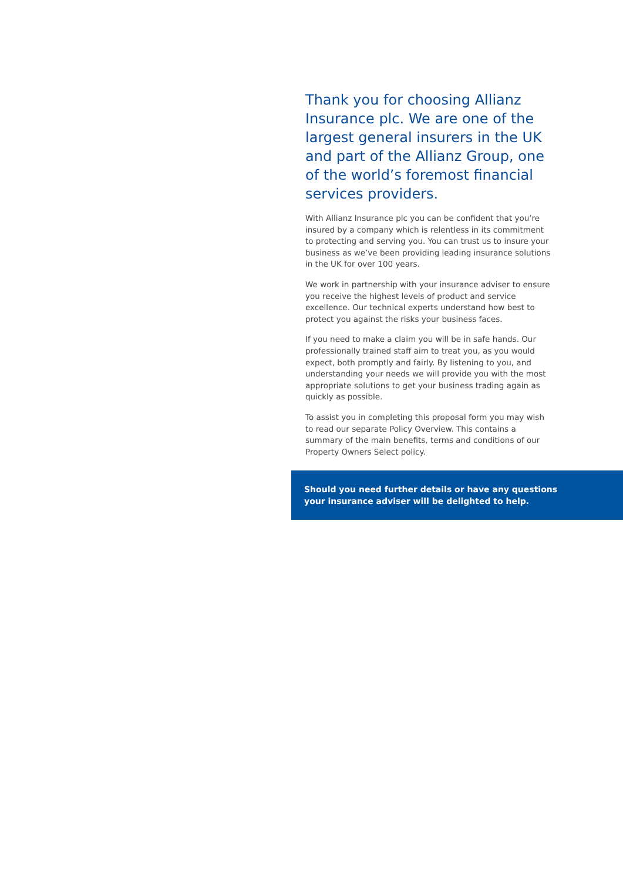Thank you for choosing Allianz Insurance plc. We are one of the largest general insurers in the UK and part of the Allianz Group, one of the world’s foremost financial services providers.
With Allianz Insurance plc you can be confident that you’re insured by a company which is relentless in its commitment to protecting and serving you. You can trust us to insure your business as we’ve been providing leading insurance solutions in the UK for over 100 years.
We work in partnership with your insurance adviser to ensure you receive the highest levels of product and service excellence. Our technical experts understand how best to protect you against the risks your business faces.
If you need to make a claim you will be in safe hands. Our professionally trained staff aim to treat you, as you would expect, both promptly and fairly. By listening to you, and understanding your needs we will provide you with the most appropriate solutions to get your business trading again as quickly as possible.
To assist you in completing this proposal form you may wish to read our separate Policy Overview. This contains a summary of the main benefits, terms and conditions of our Property Owners Select policy.
Should you need further details or have any questions
your insurance adviser will be delighted to help.